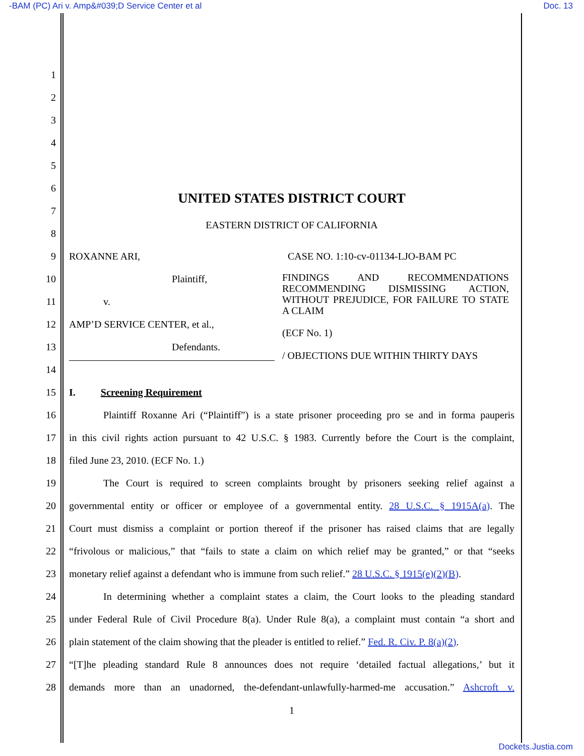-BAM (PC) Ari v. Amp&#039;D Service Center et al Doc. 13
1
2
3
4
5
6 UNITED STATES DISTRICT COURT
7
8 EASTERN DISTRICT OF CALIFORNIA
9 ROXANNE ARI, CASE NO. 1:10-cv-01134-LJO-BAM PC
10 Plaintiff,
11 v.
12 AMP’D SERVICE CENTER, et al.,
13 Defendants.
14
FINDINGS AND RECOMMENDATIONS RECOMMENDING DISMISSING ACTION, WITHOUT PREJUDICE, FOR FAILURE TO STATE A CLAIM
(ECF No. 1)
/ OBJECTIONS DUE WITHIN THIRTY DAYS
15 I. Screening Requirement
16 Plaintiff Roxanne Ari (“Plaintiff”) is a state prisoner proceeding pro se and in forma pauperis
17 in this civil rights action pursuant to 42 U.S.C. § 1983. Currently before the Court is the complaint,
18 filed June 23, 2010. (ECF No. 1.)
19 The Court is required to screen complaints brought by prisoners seeking relief against a
20 governmental entity or officer or employee of a governmental entity. 28 U.S.C. § 1915A(a). The
21 Court must dismiss a complaint or portion thereof if the prisoner has raised claims that are legally
22 “frivolous or malicious,” that “fails to state a claim on which relief may be granted,” or that “seeks
23 monetary relief against a defendant who is immune from such relief.” 28 U.S.C. § 1915(e)(2)(B).
24 In determining whether a complaint states a claim, the Court looks to the pleading standard
25 under Federal Rule of Civil Procedure 8(a). Under Rule 8(a), a complaint must contain “a short and
26 plain statement of the claim showing that the pleader is entitled to relief.” Fed. R. Civ. P. 8(a)(2).
27 “[T]he pleading standard Rule 8 announces does not require ‘detailed factual allegations,’ but it
28 demands more than an unadorned, the-defendant-unlawfully-harmed-me accusation.” Ashcroft v.
1
Dockets.Justia.com